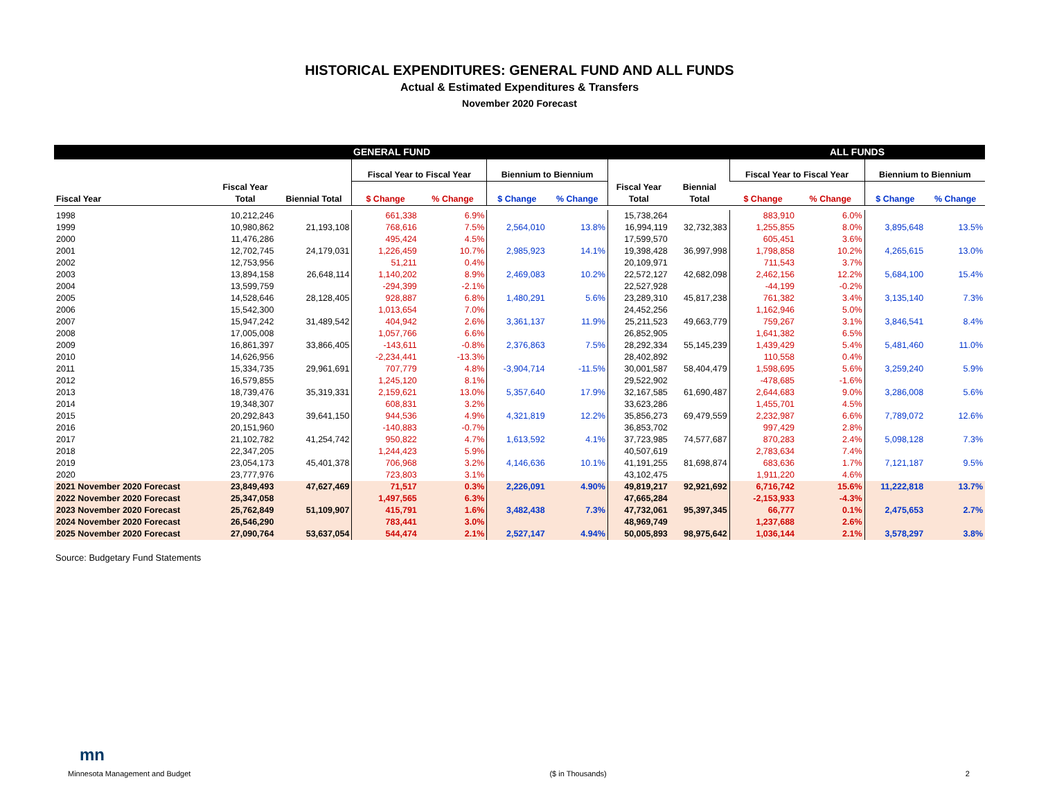HISTORICAL EXPENDITURES: GENERAL FUND AND ALL FUNDS
Actual & Estimated Expenditures & Transfers
November 2020 Forecast
| GENERAL FUND | | | | | | | | | ALL FUNDS | | | |
| --- | --- | --- | --- | --- | --- | --- | --- | --- | --- | --- | --- | --- |
| | | | Fiscal Year to Fiscal Year | | Biennium to Biennium | | | | Fiscal Year to Fiscal Year | | Biennium to Biennium | |
| Fiscal Year | Fiscal Year Total | Biennial Total | $ Change | % Change | $ Change | % Change | Fiscal Year Total | Biennial Total | $ Change | % Change | $ Change | % Change |
| 1998 | 10,212,246 | | 661,338 | 6.9% | | | 15,738,264 | | 883,910 | 6.0% | | |
| 1999 | 10,980,862 | 21,193,108 | 768,616 | 7.5% | 2,564,010 | 13.8% | 16,994,119 | 32,732,383 | 1,255,855 | 8.0% | 3,895,648 | 13.5% |
| 2000 | 11,476,286 | | 495,424 | 4.5% | | | 17,599,570 | | 605,451 | 3.6% | | |
| 2001 | 12,702,745 | 24,179,031 | 1,226,459 | 10.7% | 2,985,923 | 14.1% | 19,398,428 | 36,997,998 | 1,798,858 | 10.2% | 4,265,615 | 13.0% |
| 2002 | 12,753,956 | | 51,211 | 0.4% | | | 20,109,971 | | 711,543 | 3.7% | | |
| 2003 | 13,894,158 | 26,648,114 | 1,140,202 | 8.9% | 2,469,083 | 10.2% | 22,572,127 | 42,682,098 | 2,462,156 | 12.2% | 5,684,100 | 15.4% |
| 2004 | 13,599,759 | | -294,399 | -2.1% | | | 22,527,928 | | -44,199 | -0.2% | | |
| 2005 | 14,528,646 | 28,128,405 | 928,887 | 6.8% | 1,480,291 | 5.6% | 23,289,310 | 45,817,238 | 761,382 | 3.4% | 3,135,140 | 7.3% |
| 2006 | 15,542,300 | | 1,013,654 | 7.0% | | | 24,452,256 | | 1,162,946 | 5.0% | | |
| 2007 | 15,947,242 | 31,489,542 | 404,942 | 2.6% | 3,361,137 | 11.9% | 25,211,523 | 49,663,779 | 759,267 | 3.1% | 3,846,541 | 8.4% |
| 2008 | 17,005,008 | | 1,057,766 | 6.6% | | | 26,852,905 | | 1,641,382 | 6.5% | | |
| 2009 | 16,861,397 | 33,866,405 | -143,611 | -0.8% | 2,376,863 | 7.5% | 28,292,334 | 55,145,239 | 1,439,429 | 5.4% | 5,481,460 | 11.0% |
| 2010 | 14,626,956 | | -2,234,441 | -13.3% | | | 28,402,892 | | 110,558 | 0.4% | | |
| 2011 | 15,334,735 | 29,961,691 | 707,779 | 4.8% | -3,904,714 | -11.5% | 30,001,587 | 58,404,479 | 1,598,695 | 5.6% | 3,259,240 | 5.9% |
| 2012 | 16,579,855 | | 1,245,120 | 8.1% | | | 29,522,902 | | -478,685 | -1.6% | | |
| 2013 | 18,739,476 | 35,319,331 | 2,159,621 | 13.0% | 5,357,640 | 17.9% | 32,167,585 | 61,690,487 | 2,644,683 | 9.0% | 3,286,008 | 5.6% |
| 2014 | 19,348,307 | | 608,831 | 3.2% | | | 33,623,286 | | 1,455,701 | 4.5% | | |
| 2015 | 20,292,843 | 39,641,150 | 944,536 | 4.9% | 4,321,819 | 12.2% | 35,856,273 | 69,479,559 | 2,232,987 | 6.6% | 7,789,072 | 12.6% |
| 2016 | 20,151,960 | | -140,883 | -0.7% | | | 36,853,702 | | 997,429 | 2.8% | | |
| 2017 | 21,102,782 | 41,254,742 | 950,822 | 4.7% | 1,613,592 | 4.1% | 37,723,985 | 74,577,687 | 870,283 | 2.4% | 5,098,128 | 7.3% |
| 2018 | 22,347,205 | | 1,244,423 | 5.9% | | | 40,507,619 | | 2,783,634 | 7.4% | | |
| 2019 | 23,054,173 | 45,401,378 | 706,968 | 3.2% | 4,146,636 | 10.1% | 41,191,255 | 81,698,874 | 683,636 | 1.7% | 7,121,187 | 9.5% |
| 2020 | 23,777,976 | | 723,803 | 3.1% | | | 43,102,475 | | 1,911,220 | 4.6% | | |
| 2021 November 2020 Forecast | 23,849,493 | 47,627,469 | 71,517 | 0.3% | 2,226,091 | 4.90% | 49,819,217 | 92,921,692 | 6,716,742 | 15.6% | 11,222,818 | 13.7% |
| 2022 November 2020 Forecast | 25,347,058 | | 1,497,565 | 6.3% | | | 47,665,284 | | -2,153,933 | -4.3% | | |
| 2023 November 2020 Forecast | 25,762,849 | 51,109,907 | 415,791 | 1.6% | 3,482,438 | 7.3% | 47,732,061 | 95,397,345 | 66,777 | 0.1% | 2,475,653 | 2.7% |
| 2024 November 2020 Forecast | 26,546,290 | | 783,441 | 3.0% | | | 48,969,749 | | 1,237,688 | 2.6% | | |
| 2025 November 2020 Forecast | 27,090,764 | 53,637,054 | 544,474 | 2.1% | 2,527,147 | 4.94% | 50,005,893 | 98,975,642 | 1,036,144 | 2.1% | 3,578,297 | 3.8% |
Source: Budgetary Fund Statements
mn
Minnesota Management and Budget ($ in Thousands) 2